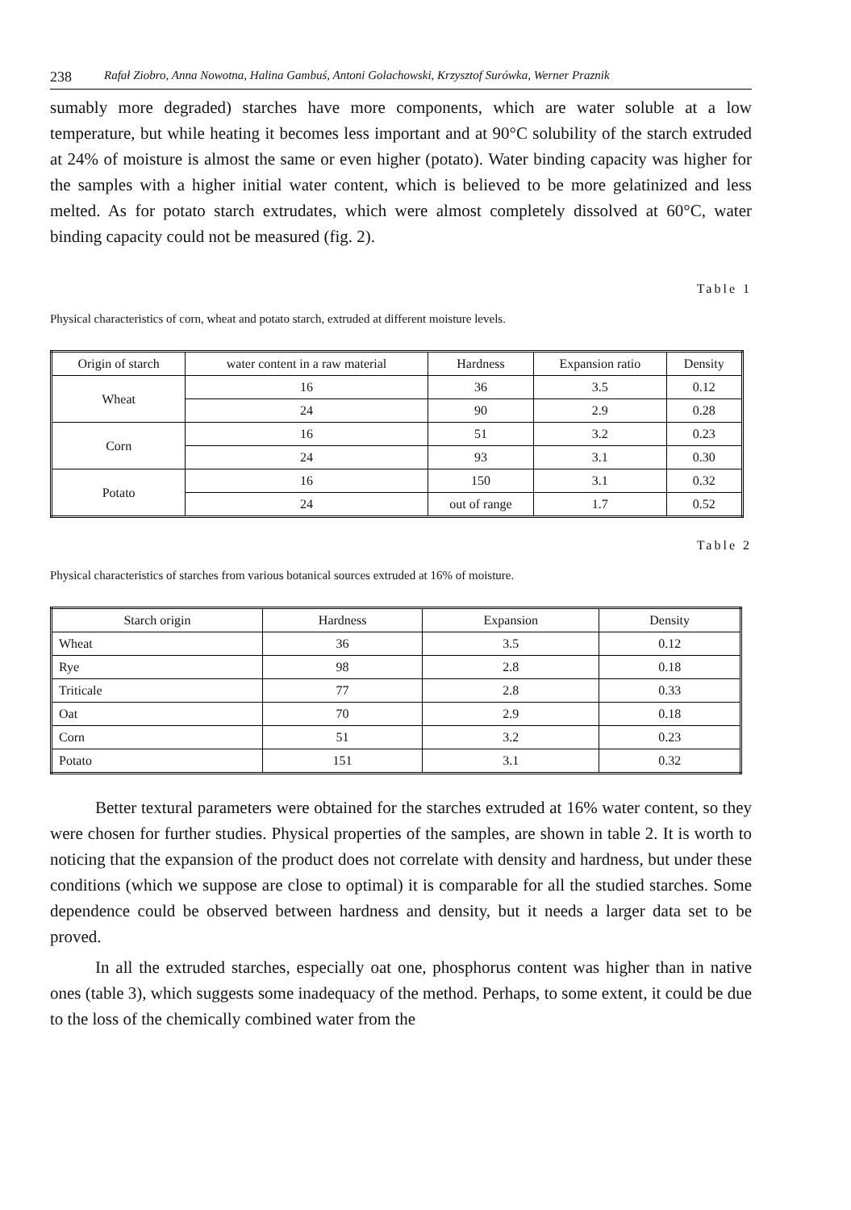238 Rafał Ziobro, Anna Nowotna, Halina Gambuś, Antoni Golachowski, Krzysztof Surówka, Werner Praznik
sumably more degraded) starches have more components, which are water soluble at a low temperature, but while heating it becomes less important and at 90°C solubility of the starch extruded at 24% of moisture is almost the same or even higher (potato). Water binding capacity was higher for the samples with a higher initial water content, which is believed to be more gelatinized and less melted. As for potato starch extrudates, which were almost completely dissolved at 60°C, water binding capacity could not be measured (fig. 2).
Table 1
Physical characteristics of corn, wheat and potato starch, extruded at different moisture levels.
| Origin of starch | water content in a raw material | Hardness | Expansion ratio | Density |
| --- | --- | --- | --- | --- |
| Wheat | 16 | 36 | 3.5 | 0.12 |
| | 24 | 90 | 2.9 | 0.28 |
| Corn | 16 | 51 | 3.2 | 0.23 |
| | 24 | 93 | 3.1 | 0.30 |
| Potato | 16 | 150 | 3.1 | 0.32 |
| | 24 | out of range | 1.7 | 0.52 |
Table 2
Physical characteristics of starches from various botanical sources extruded at 16% of moisture.
| Starch origin | Hardness | Expansion | Density |
| --- | --- | --- | --- |
| Wheat | 36 | 3.5 | 0.12 |
| Rye | 98 | 2.8 | 0.18 |
| Triticale | 77 | 2.8 | 0.33 |
| Oat | 70 | 2.9 | 0.18 |
| Corn | 51 | 3.2 | 0.23 |
| Potato | 151 | 3.1 | 0.32 |
Better textural parameters were obtained for the starches extruded at 16% water content, so they were chosen for further studies. Physical properties of the samples, are shown in table 2. It is worth to noticing that the expansion of the product does not correlate with density and hardness, but under these conditions (which we suppose are close to optimal) it is comparable for all the studied starches. Some dependence could be observed between hardness and density, but it needs a larger data set to be proved.
In all the extruded starches, especially oat one, phosphorus content was higher than in native ones (table 3), which suggests some inadequacy of the method. Perhaps, to some extent, it could be due to the loss of the chemically combined water from the